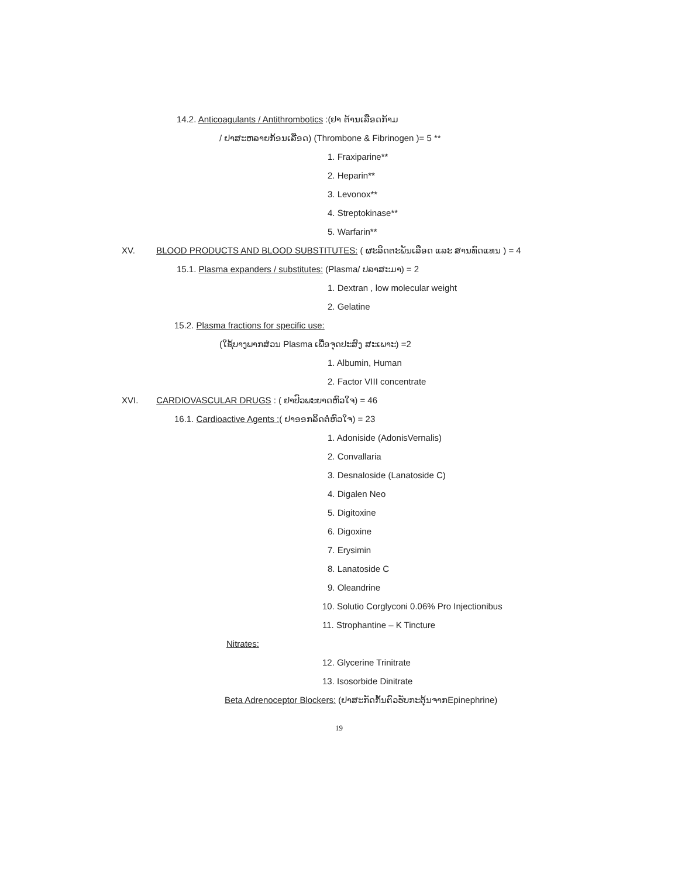14.2. Anticoagulants / Antithrombotics :(ຢາ ຕ້ານເລືອດກ້າມ
/ ຢາສະຫລາຍກ້ອນເລືອດ) (Thrombone & Fibrinogen )= 5 **
1. Fraxiparine**
2. Heparin**
3. Levonox**
4. Streptokinase**
5. Warfarin**
XV. BLOOD PRODUCTS AND BLOOD SUBSTITUTES: ( ຜະລິດຕະພັນເລືອດ ແລະ ສານທົດແທນ ) = 4
15.1. Plasma expanders / substitutes: (Plasma/ ປລາສະມາ) = 2
1. Dextran , low molecular weight
2. Gelatine
15.2. Plasma fractions for specific use:
(ໃຊ້ບາງພາກສ່ວນ Plasma ເພື່ອຈຸດປະສົງ ສະເພາະ) =2
1. Albumin, Human
2. Factor VIII concentrate
XVI. CARDIOVASCULAR DRUGS : ( ຢາປົວພະຍາດຫົວໃຈ) = 46
16.1. Cardioactive Agents :( ຢາອອກລິດຕໍ່ຫົວໃຈ) = 23
1. Adoniside (AdonisVernalis)
2. Convallaria
3. Desnaloside (Lanatoside C)
4. Digalen Neo
5. Digitoxine
6. Digoxine
7. Erysimin
8. Lanatoside C
9. Oleandrine
10. Solutio Corglyconi 0.06% Pro Injectionibus
11. Strophantine – K Tincture
Nitrates:
12. Glycerine Trinitrate
13. Isosorbide Dinitrate
Beta Adrenoceptor Blockers: (ຢາສະກັດກັ້ນຕົວຮັບກະຕຸ້ນຈາກEpinephrine)
19